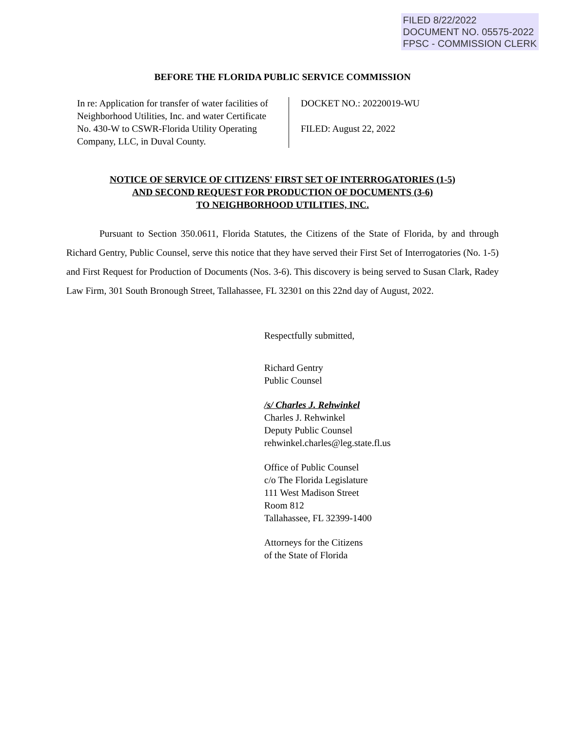FILED 8/22/2022
DOCUMENT NO. 05575-2022
FPSC - COMMISSION CLERK
BEFORE THE FLORIDA PUBLIC SERVICE COMMISSION
In re: Application for transfer of water facilities of Neighborhood Utilities, Inc. and water Certificate No. 430-W to CSWR-Florida Utility Operating Company, LLC, in Duval County.
DOCKET NO.: 20220019-WU
FILED: August 22, 2022
NOTICE OF SERVICE OF CITIZENS' FIRST SET OF INTERROGATORIES (1-5)
AND SECOND REQUEST FOR PRODUCTION OF DOCUMENTS (3-6)
TO NEIGHBORHOOD UTILITIES, INC.
Pursuant to Section 350.0611, Florida Statutes, the Citizens of the State of Florida, by and through Richard Gentry, Public Counsel, serve this notice that they have served their First Set of Interrogatories (No. 1-5) and First Request for Production of Documents (Nos. 3-6). This discovery is being served to Susan Clark, Radey Law Firm, 301 South Bronough Street, Tallahassee, FL 32301 on this 22nd day of August, 2022.
Respectfully submitted,
Richard Gentry
Public Counsel
/s/ Charles J. Rehwinkel
Charles J. Rehwinkel
Deputy Public Counsel
rehwinkel.charles@leg.state.fl.us
Office of Public Counsel
c/o The Florida Legislature
111 West Madison Street
Room 812
Tallahassee, FL 32399-1400
Attorneys for the Citizens
of the State of Florida